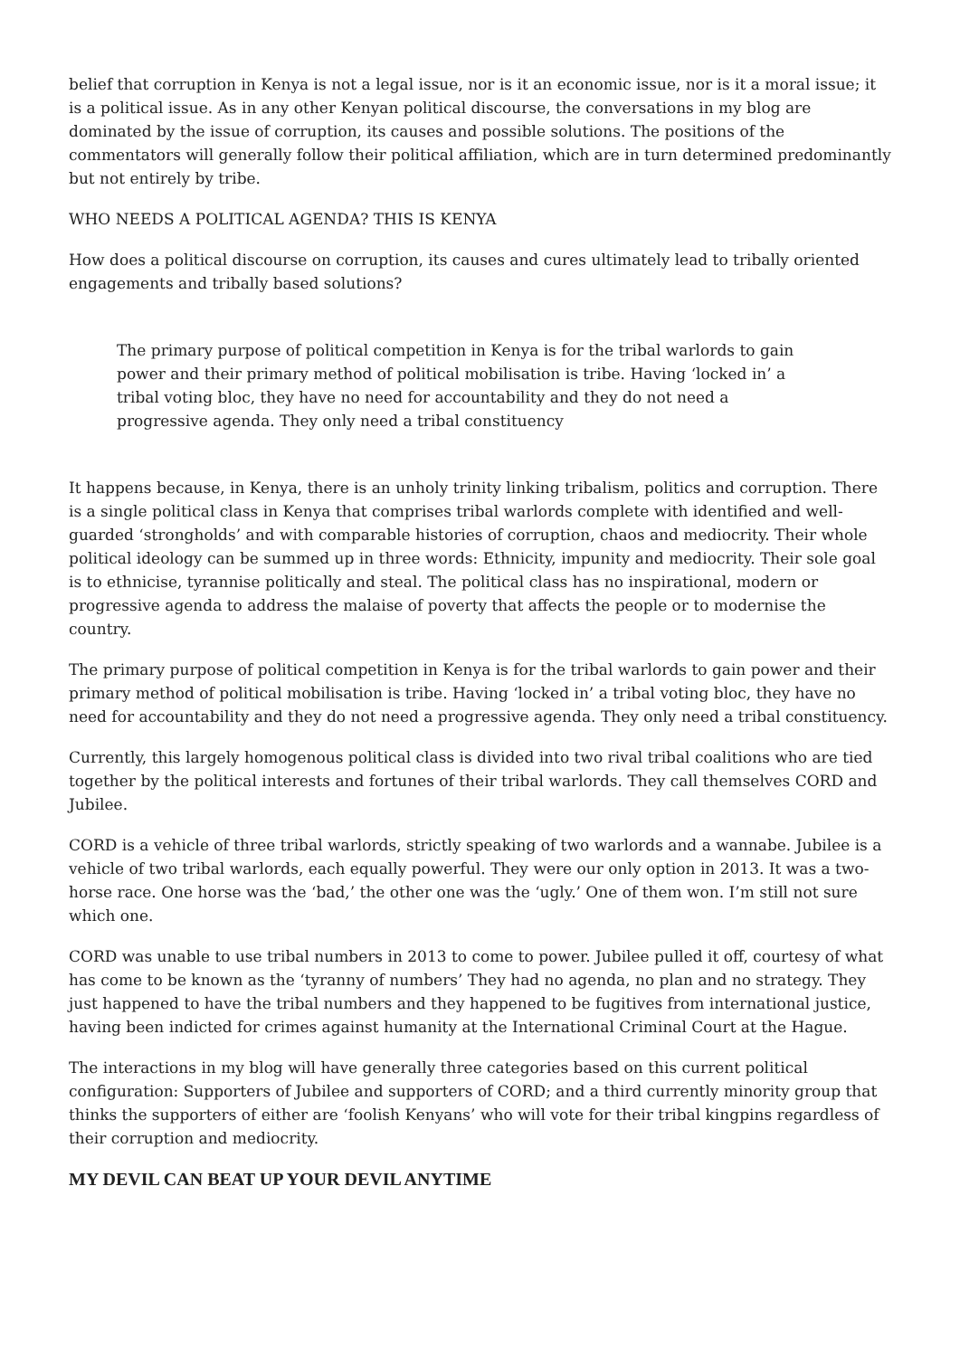belief that corruption in Kenya is not a legal issue, nor is it an economic issue, nor is it a moral issue; it is a political issue. As in any other Kenyan political discourse, the conversations in my blog are dominated by the issue of corruption, its causes and possible solutions. The positions of the commentators will generally follow their political affiliation, which are in turn determined predominantly but not entirely by tribe.
WHO NEEDS A POLITICAL AGENDA? THIS IS KENYA
How does a political discourse on corruption, its causes and cures ultimately lead to tribally oriented engagements and tribally based solutions?
The primary purpose of political competition in Kenya is for the tribal warlords to gain power and their primary method of political mobilisation is tribe. Having ‘locked in’ a tribal voting bloc, they have no need for accountability and they do not need a progressive agenda. They only need a tribal constituency
It happens because, in Kenya, there is an unholy trinity linking tribalism, politics and corruption. There is a single political class in Kenya that comprises tribal warlords complete with identified and well-guarded ‘strongholds’ and with comparable histories of corruption, chaos and mediocrity. Their whole political ideology can be summed up in three words: Ethnicity, impunity and mediocrity. Their sole goal is to ethnicise, tyrannise politically and steal. The political class has no inspirational, modern or progressive agenda to address the malaise of poverty that affects the people or to modernise the country.
The primary purpose of political competition in Kenya is for the tribal warlords to gain power and their primary method of political mobilisation is tribe. Having ‘locked in’ a tribal voting bloc, they have no need for accountability and they do not need a progressive agenda. They only need a tribal constituency.
Currently, this largely homogenous political class is divided into two rival tribal coalitions who are tied together by the political interests and fortunes of their tribal warlords. They call themselves CORD and Jubilee.
CORD is a vehicle of three tribal warlords, strictly speaking of two warlords and a wannabe. Jubilee is a vehicle of two tribal warlords, each equally powerful. They were our only option in 2013. It was a two-horse race. One horse was the ‘bad,’ the other one was the ‘ugly.’ One of them won. I’m still not sure which one.
CORD was unable to use tribal numbers in 2013 to come to power. Jubilee pulled it off, courtesy of what has come to be known as the ‘tyranny of numbers’ They had no agenda, no plan and no strategy. They just happened to have the tribal numbers and they happened to be fugitives from international justice, having been indicted for crimes against humanity at the International Criminal Court at the Hague.
The interactions in my blog will have generally three categories based on this current political configuration: Supporters of Jubilee and supporters of CORD; and a third currently minority group that thinks the supporters of either are ‘foolish Kenyans’ who will vote for their tribal kingpins regardless of their corruption and mediocrity.
MY DEVIL CAN BEAT UP YOUR DEVIL ANYTIME